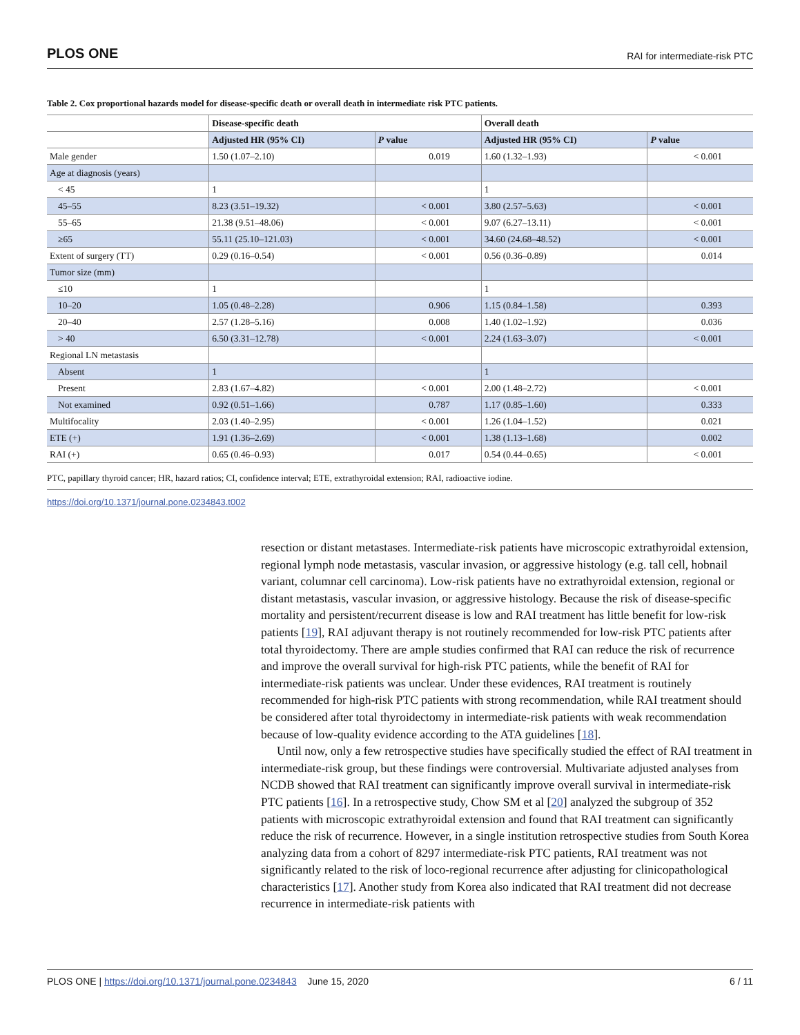PLOS ONE RAI for intermediate-risk PTC
Table 2. Cox proportional hazards model for disease-specific death or overall death in intermediate risk PTC patients.
| | Disease-specific death | | Overall death | |
| --- | --- | --- | --- | --- |
| | Adjusted HR (95% CI) | P value | Adjusted HR (95% CI) | P value |
| Male gender | 1.50 (1.07–2.10) | 0.019 | 1.60 (1.32–1.93) | < 0.001 |
| Age at diagnosis (years) | | | | |
| < 45 | 1 | | 1 | |
| 45–55 | 8.23 (3.51–19.32) | < 0.001 | 3.80 (2.57–5.63) | < 0.001 |
| 55–65 | 21.38 (9.51–48.06) | < 0.001 | 9.07 (6.27–13.11) | < 0.001 |
| ≥65 | 55.11 (25.10–121.03) | < 0.001 | 34.60 (24.68–48.52) | < 0.001 |
| Extent of surgery (TT) | 0.29 (0.16–0.54) | < 0.001 | 0.56 (0.36–0.89) | 0.014 |
| Tumor size (mm) | | | | |
| ≤10 | 1 | | 1 | |
| 10–20 | 1.05 (0.48–2.28) | 0.906 | 1.15 (0.84–1.58) | 0.393 |
| 20–40 | 2.57 (1.28–5.16) | 0.008 | 1.40 (1.02–1.92) | 0.036 |
| > 40 | 6.50 (3.31–12.78) | < 0.001 | 2.24 (1.63–3.07) | < 0.001 |
| Regional LN metastasis | | | | |
| Absent | 1 | | 1 | |
| Present | 2.83 (1.67–4.82) | < 0.001 | 2.00 (1.48–2.72) | < 0.001 |
| Not examined | 0.92 (0.51–1.66) | 0.787 | 1.17 (0.85–1.60) | 0.333 |
| Multifocality | 2.03 (1.40–2.95) | < 0.001 | 1.26 (1.04–1.52) | 0.021 |
| ETE (+) | 1.91 (1.36–2.69) | < 0.001 | 1.38 (1.13–1.68) | 0.002 |
| RAI (+) | 0.65 (0.46–0.93) | 0.017 | 0.54 (0.44–0.65) | < 0.001 |
PTC, papillary thyroid cancer; HR, hazard ratios; CI, confidence interval; ETE, extrathyroidal extension; RAI, radioactive iodine.
https://doi.org/10.1371/journal.pone.0234843.t002
resection or distant metastases. Intermediate-risk patients have microscopic extrathyroidal extension, regional lymph node metastasis, vascular invasion, or aggressive histology (e.g. tall cell, hobnail variant, columnar cell carcinoma). Low-risk patients have no extrathyroidal extension, regional or distant metastasis, vascular invasion, or aggressive histology. Because the risk of disease-specific mortality and persistent/recurrent disease is low and RAI treatment has little benefit for low-risk patients [19], RAI adjuvant therapy is not routinely recommended for low-risk PTC patients after total thyroidectomy. There are ample studies confirmed that RAI can reduce the risk of recurrence and improve the overall survival for high-risk PTC patients, while the benefit of RAI for intermediate-risk patients was unclear. Under these evidences, RAI treatment is routinely recommended for high-risk PTC patients with strong recommendation, while RAI treatment should be considered after total thyroidectomy in intermediate-risk patients with weak recommendation because of low-quality evidence according to the ATA guidelines [18].
Until now, only a few retrospective studies have specifically studied the effect of RAI treatment in intermediate-risk group, but these findings were controversial. Multivariate adjusted analyses from NCDB showed that RAI treatment can significantly improve overall survival in intermediate-risk PTC patients [16]. In a retrospective study, Chow SM et al [20] analyzed the subgroup of 352 patients with microscopic extrathyroidal extension and found that RAI treatment can significantly reduce the risk of recurrence. However, in a single institution retrospective studies from South Korea analyzing data from a cohort of 8297 intermediate-risk PTC patients, RAI treatment was not significantly related to the risk of loco-regional recurrence after adjusting for clinicopathological characteristics [17]. Another study from Korea also indicated that RAI treatment did not decrease recurrence in intermediate-risk patients with
PLOS ONE | https://doi.org/10.1371/journal.pone.0234843 June 15, 2020 6 / 11